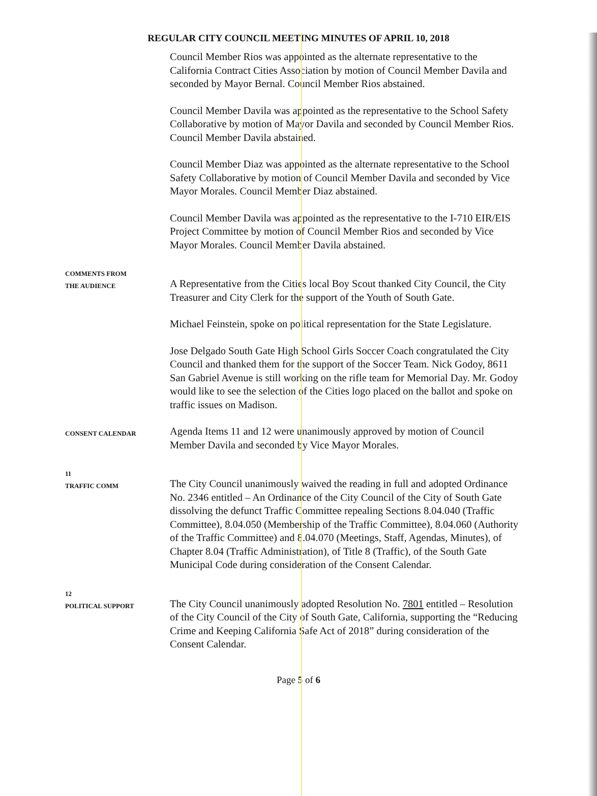REGULAR CITY COUNCIL MEETING MINUTES OF APRIL 10, 2018
Council Member Rios was appointed as the alternate representative to the California Contract Cities Association by motion of Council Member Davila and seconded by Mayor Bernal. Council Member Rios abstained.
Council Member Davila was appointed as the representative to the School Safety Collaborative by motion of Mayor Davila and seconded by Council Member Rios. Council Member Davila abstained.
Council Member Diaz was appointed as the alternate representative to the School Safety Collaborative by motion of Council Member Davila and seconded by Vice Mayor Morales. Council Member Diaz abstained.
Council Member Davila was appointed as the representative to the I-710 EIR/EIS Project Committee by motion of Council Member Rios and seconded by Vice Mayor Morales. Council Member Davila abstained.
COMMENTS FROM
THE AUDIENCE
A Representative from the Cities local Boy Scout thanked City Council, the City Treasurer and City Clerk for the support of the Youth of South Gate.
Michael Feinstein, spoke on political representation for the State Legislature.
Jose Delgado South Gate High School Girls Soccer Coach congratulated the City Council and thanked them for the support of the Soccer Team. Nick Godoy, 8611 San Gabriel Avenue is still working on the rifle team for Memorial Day. Mr. Godoy would like to see the selection of the Cities logo placed on the ballot and spoke on traffic issues on Madison.
CONSENT CALENDAR
Agenda Items 11 and 12 were unanimously approved by motion of Council Member Davila and seconded by Vice Mayor Morales.
11
TRAFFIC COMM
The City Council unanimously waived the reading in full and adopted Ordinance No. 2346 entitled – An Ordinance of the City Council of the City of South Gate dissolving the defunct Traffic Committee repealing Sections 8.04.040 (Traffic Committee), 8.04.050 (Membership of the Traffic Committee), 8.04.060 (Authority of the Traffic Committee) and 8.04.070 (Meetings, Staff, Agendas, Minutes), of Chapter 8.04 (Traffic Administration), of Title 8 (Traffic), of the South Gate Municipal Code during consideration of the Consent Calendar.
12
POLITICAL SUPPORT
The City Council unanimously adopted Resolution No. 7801 entitled – Resolution of the City Council of the City of South Gate, California, supporting the “Reducing Crime and Keeping California Safe Act of 2018” during consideration of the Consent Calendar.
Page 5 of 6